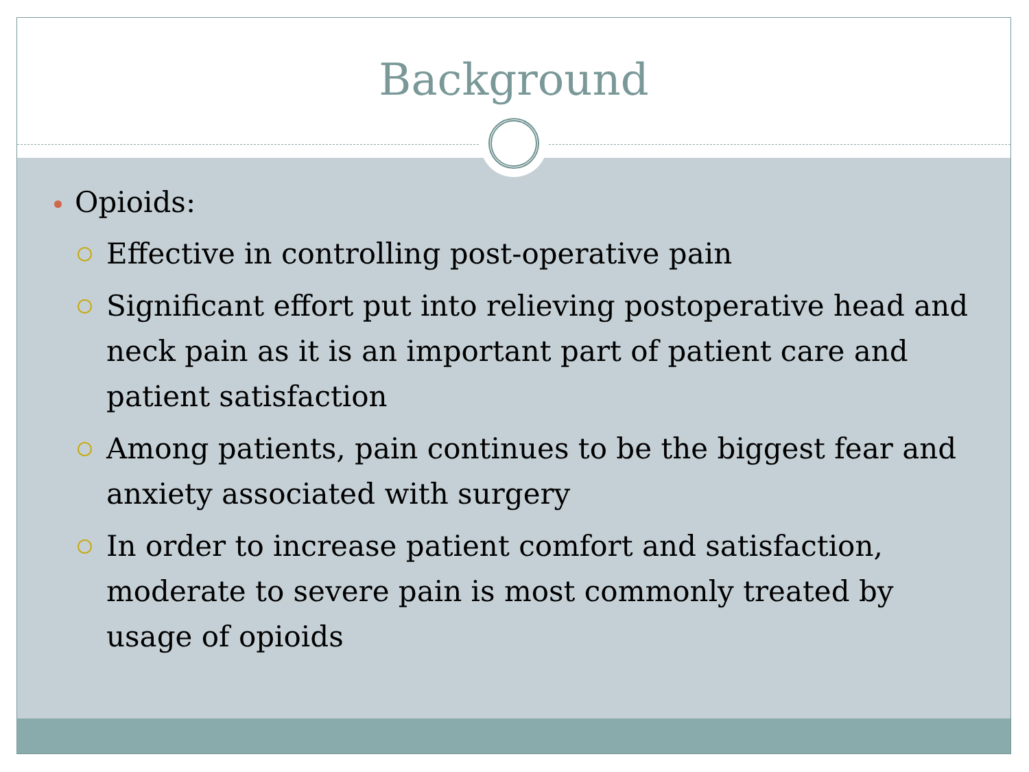Background
Opioids:
Effective in controlling post-operative pain
Significant effort put into relieving postoperative head and neck pain as it is an important part of patient care and patient satisfaction
Among patients, pain continues to be the biggest fear and anxiety associated with surgery
In order to increase patient comfort and satisfaction, moderate to severe pain is most commonly treated by usage of opioids